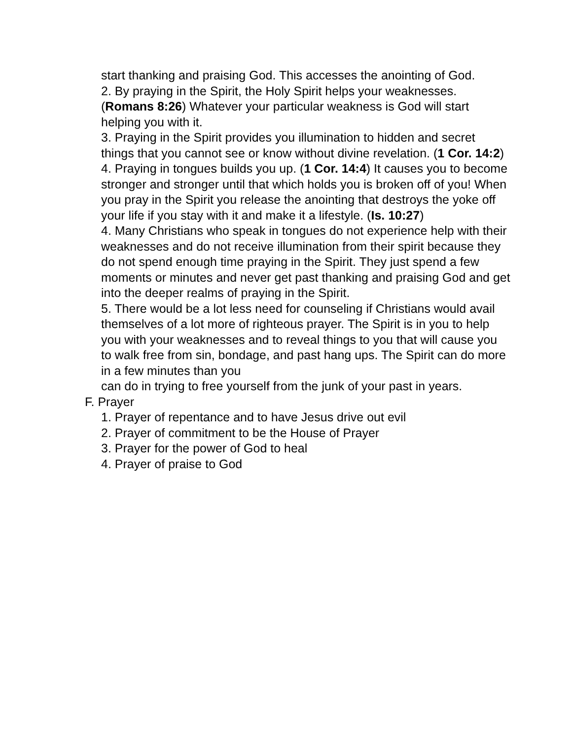start thanking and praising God. This accesses the anointing of God.
2. By praying in the Spirit, the Holy Spirit helps your weaknesses. (Romans 8:26) Whatever your particular weakness is God will start helping you with it.
3. Praying in the Spirit provides you illumination to hidden and secret things that you cannot see or know without divine revelation. (1 Cor. 14:2)
4. Praying in tongues builds you up. (1 Cor. 14:4) It causes you to become stronger and stronger until that which holds you is broken off of you! When you pray in the Spirit you release the anointing that destroys the yoke off your life if you stay with it and make it a lifestyle. (Is. 10:27)
4. Many Christians who speak in tongues do not experience help with their weaknesses and do not receive illumination from their spirit because they do not spend enough time praying in the Spirit. They just spend a few moments or minutes and never get past thanking and praising God and get into the deeper realms of praying in the Spirit.
5. There would be a lot less need for counseling if Christians would avail themselves of a lot more of righteous prayer. The Spirit is in you to help you with your weaknesses and to reveal things to you that will cause you to walk free from sin, bondage, and past hang ups. The Spirit can do more in a few minutes than you
can do in trying to free yourself from the junk of your past in years.
F. Prayer
1. Prayer of repentance and to have Jesus drive out evil
2. Prayer of commitment to be the House of Prayer
3. Prayer for the power of God to heal
4. Prayer of praise to God